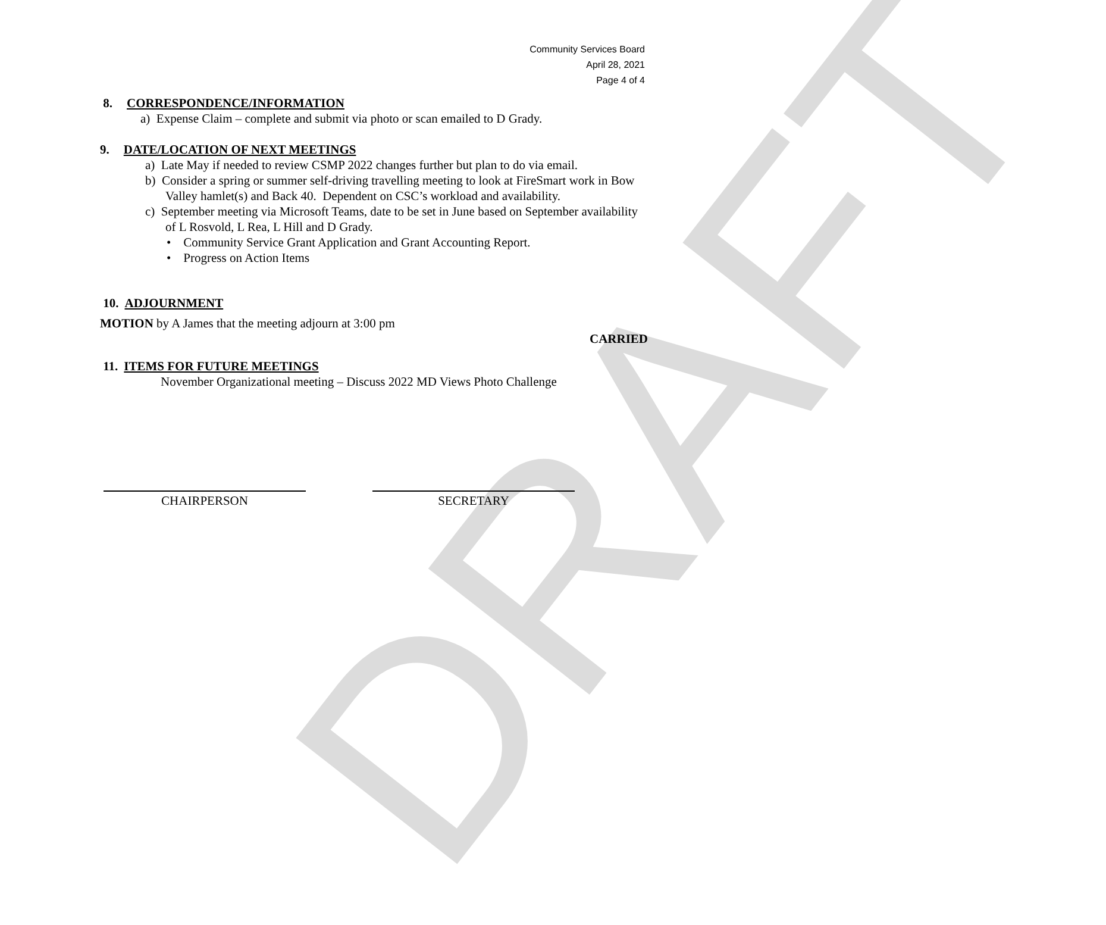DRAFT
Community Services Board
April 28, 2021
Page 4 of 4
8. CORRESPONDENCE/INFORMATION
a) Expense Claim – complete and submit via photo or scan emailed to D Grady.
9. DATE/LOCATION OF NEXT MEETINGS
a) Late May if needed to review CSMP 2022 changes further but plan to do via email.
b) Consider a spring or summer self-driving travelling meeting to look at FireSmart work in Bow Valley hamlet(s) and Back 40. Dependent on CSC’s workload and availability.
c) September meeting via Microsoft Teams, date to be set in June based on September availability of L Rosvold, L Rea, L Hill and D Grady.
• Community Service Grant Application and Grant Accounting Report.
• Progress on Action Items
10. ADJOURNMENT
MOTION by A James that the meeting adjourn at 3:00 pm
CARRIED
11. ITEMS FOR FUTURE MEETINGS
November Organizational meeting – Discuss 2022 MD Views Photo Challenge
CHAIRPERSON SECRETARY